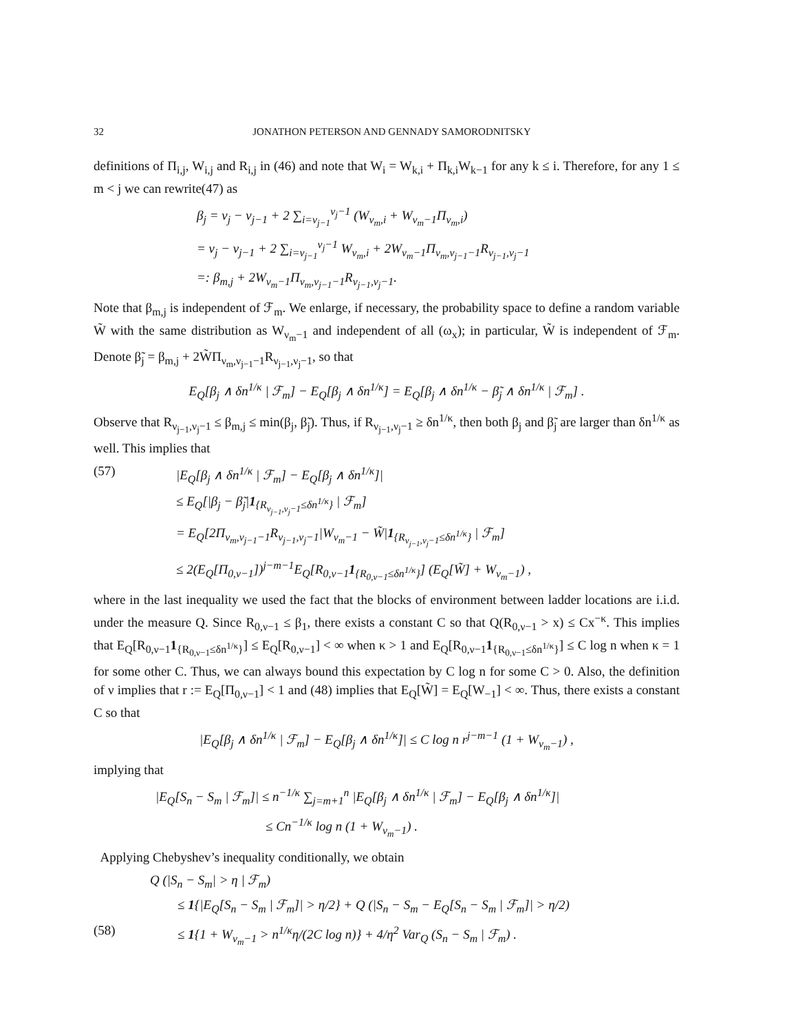32 JONATHON PETERSON AND GENNADY SAMORODNITSKY
definitions of Π<sub>i,j</sub>, W<sub>i,j</sub> and R<sub>i,j</sub> in (46) and note that W<sub>i</sub> = W<sub>k,i</sub> + Π<sub>k,i</sub>W<sub>k−1</sub> for any k ≤ i. Therefore, for any 1 ≤ m < j we can rewrite(47) as
β<sub>j</sub> = ν<sub>j</sub> − ν<sub>j−1</sub> + 2 ∑<sub>i=ν<sub>j−1</sub></sub><sup>ν<sub>j</sub>−1</sup> (W<sub>ν<sub>m</sub>,i</sub> + W<sub>ν<sub>m</sub>−1</sub>Π<sub>ν<sub>m</sub>,i</sub>)
= ν<sub>j</sub> − ν<sub>j−1</sub> + 2 ∑<sub>i=ν<sub>j−1</sub></sub><sup>ν<sub>j</sub>−1</sup> W<sub>ν<sub>m</sub>,i</sub> + 2W<sub>ν<sub>m</sub>−1</sub>Π<sub>ν<sub>m</sub>,ν<sub>j−1</sub>−1</sub>R<sub>ν<sub>j−1</sub>,ν<sub>j</sub>−1</sub>
=: β<sub>m,j</sub> + 2W<sub>ν<sub>m</sub>−1</sub>Π<sub>ν<sub>m</sub>,ν<sub>j−1</sub>−1</sub>R<sub>ν<sub>j−1</sub>,ν<sub>j</sub>−1</sub>.
Note that β<sub>m,j</sub> is independent of ℱ<sub>m</sub>. We enlarge, if necessary, the probability space to define a random variable W̃ with the same distribution as W<sub>ν<sub>m</sub>−1</sub> and independent of all (ω<sub>x</sub>); in particular, W̃ is independent of ℱ<sub>m</sub>. Denote β̃<sub>j</sub> = β<sub>m,j</sub> + 2W̃Π<sub>ν<sub>m</sub>,ν<sub>j−1</sub>−1</sub>R<sub>ν<sub>j−1</sub>,ν<sub>j</sub>−1</sub>, so that
E<sub>Q</sub>[β<sub>j</sub> ∧ δn<sup>1/κ</sup> | ℱ<sub>m</sub>] − E<sub>Q</sub>[β<sub>j</sub> ∧ δn<sup>1/κ</sup>] = E<sub>Q</sub>[β<sub>j</sub> ∧ δn<sup>1/κ</sup> − β̃<sub>j</sub> ∧ δn<sup>1/κ</sup> | ℱ<sub>m</sub>] .
Observe that R<sub>ν<sub>j−1</sub>,ν<sub>j</sub>−1</sub> ≤ β<sub>m,j</sub> ≤ min(β<sub>j</sub>, β̃<sub>j</sub>). Thus, if R<sub>ν<sub>j−1</sub>,ν<sub>j</sub>−1</sub> ≥ δn<sup>1/κ</sup>, then both β<sub>j</sub> and β̃<sub>j</sub> are larger than δn<sup>1/κ</sup> as well. This implies that
(57) |E<sub>Q</sub>[β<sub>j</sub> ∧ δn<sup>1/κ</sup> | ℱ<sub>m</sub>] − E<sub>Q</sub>[β<sub>j</sub> ∧ δn<sup>1/κ</sup>]|
≤ E<sub>Q</sub>[|β<sub>j</sub> − β̃<sub>j</sub>|1<sub>{R<sub>ν<sub>j−1</sub>,ν<sub>j</sub>−1</sub>≤δn<sup>1/κ</sup>}</sub> | ℱ<sub>m</sub>]
= E<sub>Q</sub>[2Π<sub>ν<sub>m</sub>,ν<sub>j−1</sub>−1</sub>R<sub>ν<sub>j−1</sub>,ν<sub>j</sub>−1</sub>|W<sub>ν<sub>m</sub>−1</sub> − W̃|1<sub>{R<sub>ν<sub>j−1</sub>,ν<sub>j</sub>−1</sub>≤δn<sup>1/κ</sup>}</sub> | ℱ<sub>m</sub>]
≤ 2(E<sub>Q</sub>[Π<sub>0,ν−1</sub>])<sup>j−m−1</sup>E<sub>Q</sub>[R<sub>0,ν−1</sub>1<sub>{R<sub>0,ν−1</sub>≤δn<sup>1/κ</sup>}</sub>] (E<sub>Q</sub>[W̃] + W<sub>ν<sub>m</sub>−1</sub>) ,
where in the last inequality we used the fact that the blocks of environment between ladder locations are i.i.d. under the measure Q. Since R<sub>0,ν−1</sub> ≤ β<sub>1</sub>, there exists a constant C so that Q(R<sub>0,ν−1</sub> > x) ≤ Cx<sup>−κ</sup>. This implies that E<sub>Q</sub>[R<sub>0,ν−1</sub>1<sub>{R<sub>0,ν−1</sub>≤δn<sup>1/κ</sup>}</sub>] ≤ E<sub>Q</sub>[R<sub>0,ν−1</sub>] < ∞ when κ > 1 and E<sub>Q</sub>[R<sub>0,ν−1</sub>1<sub>{R<sub>0,ν−1</sub>≤δn<sup>1/κ</sup>}</sub>] ≤ C log n when κ = 1 for some other C. Thus, we can always bound this expectation by C log n for some C > 0. Also, the definition of ν implies that r := E<sub>Q</sub>[Π<sub>0,ν−1</sub>] < 1 and (48) implies that E<sub>Q</sub>[W̃] = E<sub>Q</sub>[W<sub>−1</sub>] < ∞. Thus, there exists a constant C so that
|E<sub>Q</sub>[β<sub>j</sub> ∧ δn<sup>1/κ</sup> | ℱ<sub>m</sub>] − E<sub>Q</sub>[β<sub>j</sub> ∧ δn<sup>1/κ</sup>]| ≤ C log n r<sup>j−m−1</sup> (1 + W<sub>ν<sub>m</sub>−1</sub>) ,
implying that
|E<sub>Q</sub>[S<sub>n</sub> − S<sub>m</sub> | ℱ<sub>m</sub>]| ≤ n<sup>−1/κ</sup> ∑<sub>j=m+1</sub><sup>n</sup> |E<sub>Q</sub>[β<sub>j</sub> ∧ δn<sup>1/κ</sup> | ℱ<sub>m</sub>] − E<sub>Q</sub>[β<sub>j</sub> ∧ δn<sup>1/κ</sup>]|
≤ Cn<sup>−1/κ</sup> log n (1 + W<sub>ν<sub>m</sub>−1</sub>) .
Applying Chebyshev’s inequality conditionally, we obtain
Q (|S<sub>n</sub> − S<sub>m</sub>| > η | ℱ<sub>m</sub>)
≤ 1{|E<sub>Q</sub>[S<sub>n</sub> − S<sub>m</sub> | ℱ<sub>m</sub>]| > η/2} + Q (|S<sub>n</sub> − S<sub>m</sub> − E<sub>Q</sub>[S<sub>n</sub> − S<sub>m</sub> | ℱ<sub>m</sub>]| > η/2)
(58) ≤ 1{1 + W<sub>ν<sub>m</sub>−1</sub> > n<sup>1/κ</sup>η/(2C log n)} + 4/η<sup>2</sup> Var<sub>Q</sub> (S<sub>n</sub> − S<sub>m</sub> | ℱ<sub>m</sub>) .